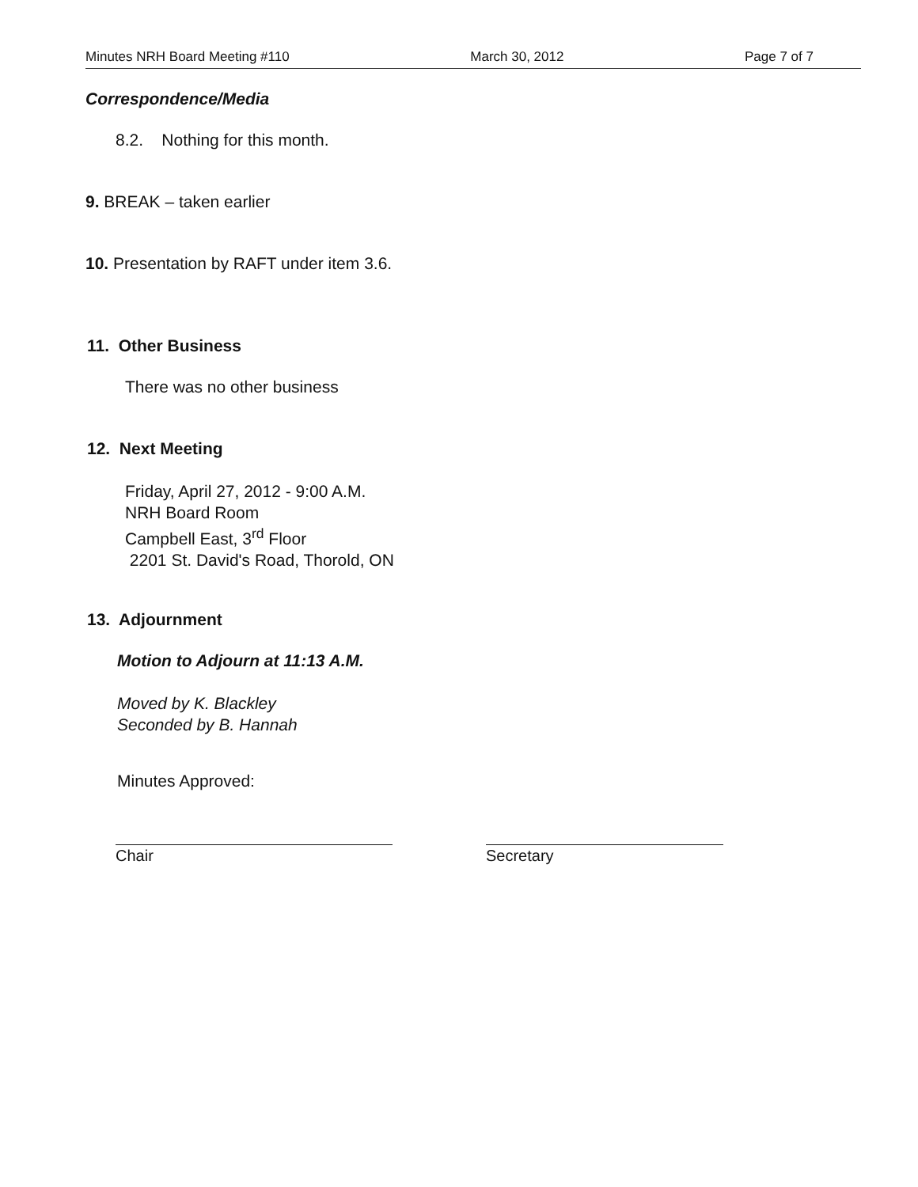Minutes NRH Board Meeting #110 March 30, 2012 Page 7 of 7
Correspondence/Media
8.2. Nothing for this month.
9. BREAK – taken earlier
10. Presentation by RAFT under item 3.6.
11. Other Business
There was no other business
12. Next Meeting
Friday, April 27, 2012 - 9:00 A.M.
NRH Board Room
Campbell East, 3<sup>rd</sup> Floor
2201 St. David's Road, Thorold, ON
13. Adjournment
Motion to Adjourn at 11:13 A.M.
Moved by K. Blackley
Seconded by B. Hannah
Minutes Approved:
Chair Secretary